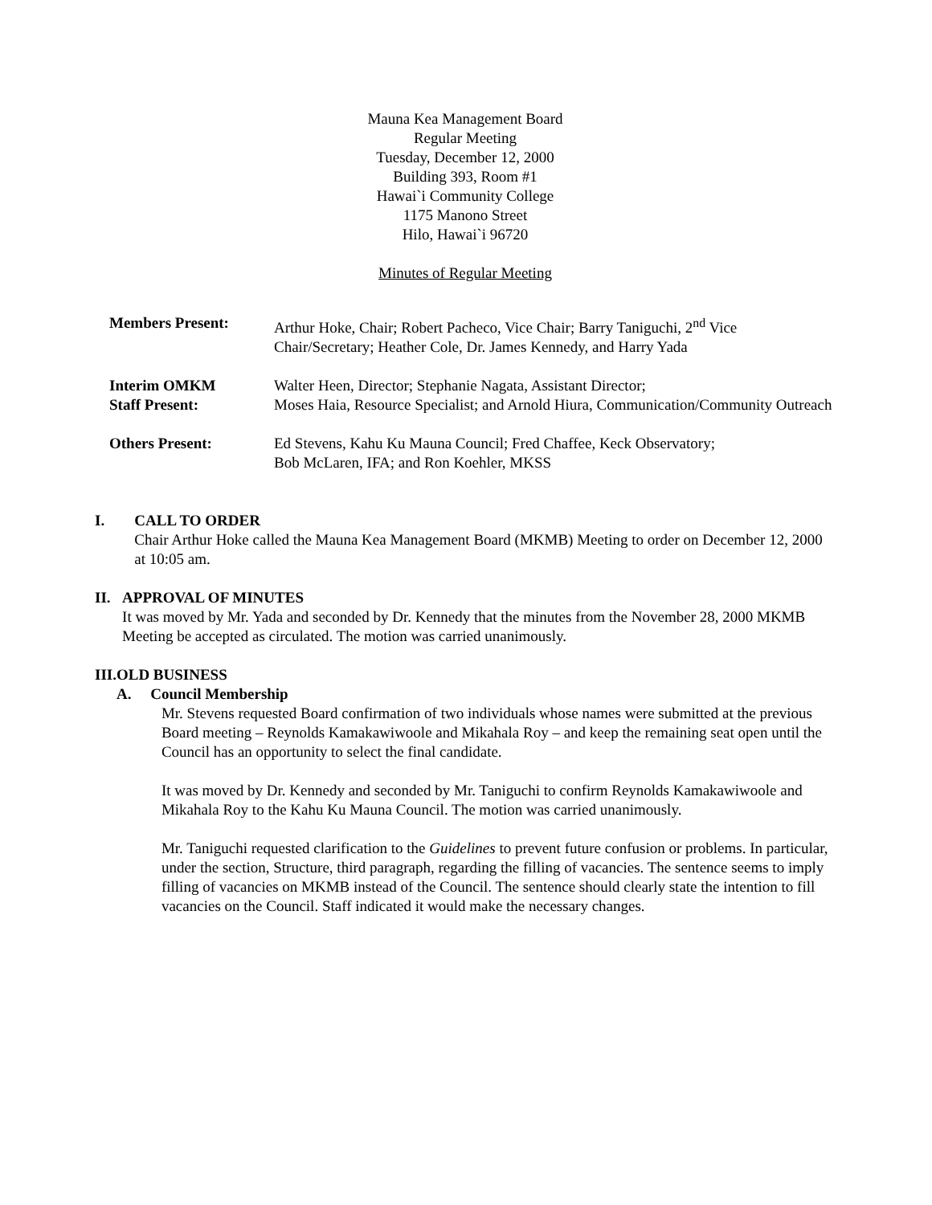Mauna Kea Management Board
Regular Meeting
Tuesday, December 12, 2000
Building 393, Room #1
Hawai`i Community College
1175 Manono Street
Hilo, Hawai`i 96720
Minutes of Regular Meeting
| Members Present: | Arthur Hoke, Chair; Robert Pacheco, Vice Chair; Barry Taniguchi, 2<sup>nd</sup> Vice Chair/Secretary; Heather Cole, Dr. James Kennedy, and Harry Yada |
| Interim OMKM Staff Present: | Walter Heen, Director; Stephanie Nagata, Assistant Director; Moses Haia, Resource Specialist; and Arnold Hiura, Communication/Community Outreach |
| Others Present: | Ed Stevens, Kahu Ku Mauna Council; Fred Chaffee, Keck Observatory; Bob McLaren, IFA; and Ron Koehler, MKSS |
I. CALL TO ORDER
Chair Arthur Hoke called the Mauna Kea Management Board (MKMB) Meeting to order on December 12, 2000 at 10:05 am.
II. APPROVAL OF MINUTES
It was moved by Mr. Yada and seconded by Dr. Kennedy that the minutes from the November 28, 2000 MKMB Meeting be accepted as circulated. The motion was carried unanimously.
III. OLD BUSINESS
A. Council Membership
Mr. Stevens requested Board confirmation of two individuals whose names were submitted at the previous Board meeting – Reynolds Kamakawiwoole and Mikahala Roy – and keep the remaining seat open until the Council has an opportunity to select the final candidate.
It was moved by Dr. Kennedy and seconded by Mr. Taniguchi to confirm Reynolds Kamakawiwoole and Mikahala Roy to the Kahu Ku Mauna Council. The motion was carried unanimously.
Mr. Taniguchi requested clarification to the Guidelines to prevent future confusion or problems. In particular, under the section, Structure, third paragraph, regarding the filling of vacancies. The sentence seems to imply filling of vacancies on MKMB instead of the Council. The sentence should clearly state the intention to fill vacancies on the Council. Staff indicated it would make the necessary changes.